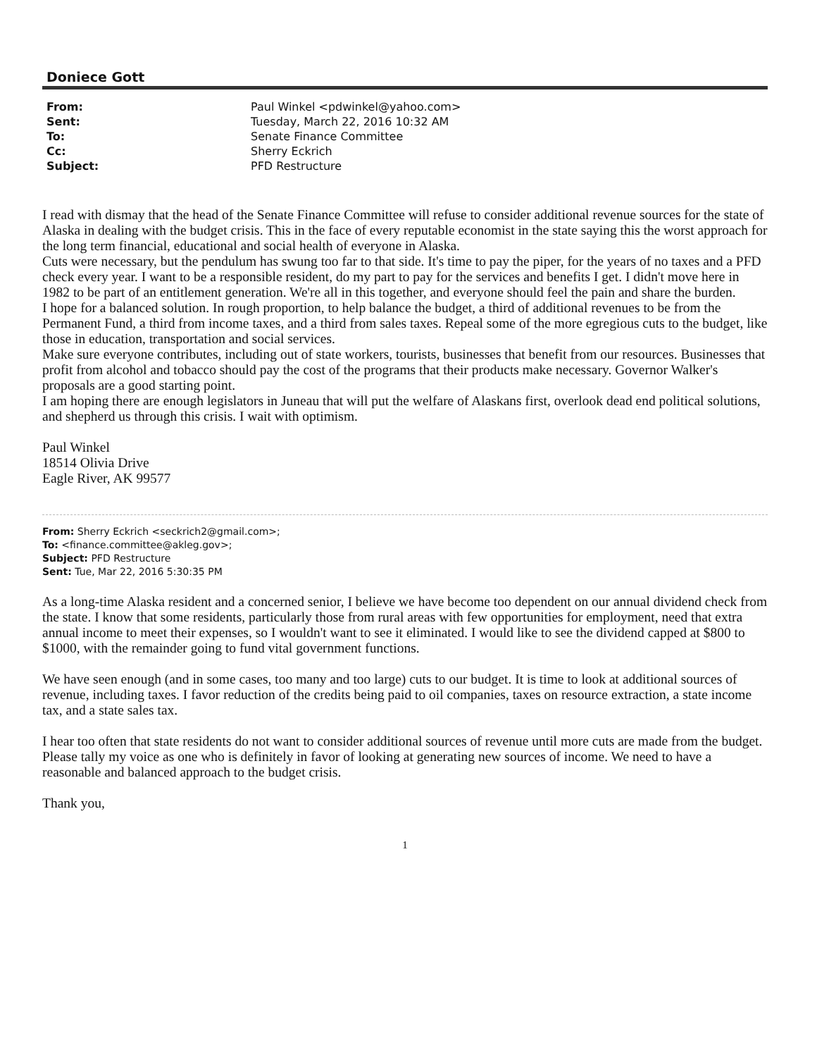Doniece Gott
| From: | Paul Winkel <pdwinkel@yahoo.com> |
| Sent: | Tuesday, March 22, 2016 10:32 AM |
| To: | Senate Finance Committee |
| Cc: | Sherry Eckrich |
| Subject: | PFD Restructure |
I read with dismay that the head of the Senate Finance Committee will refuse to consider additional revenue sources for the state of Alaska in dealing with the budget crisis. This in the face of every reputable economist in the state saying this the worst approach for the long term financial, educational and social health of everyone in Alaska.
Cuts were necessary, but the pendulum has swung too far to that side. It's time to pay the piper, for the years of no taxes and a PFD check every year. I want to be a responsible resident, do my part to pay for the services and benefits I get. I didn't move here in 1982 to be part of an entitlement generation. We're all in this together, and everyone should feel the pain and share the burden.
I hope for a balanced solution. In rough proportion, to help balance the budget, a third of additional revenues to be from the Permanent Fund, a third from income taxes, and a third from sales taxes. Repeal some of the more egregious cuts to the budget, like those in education, transportation and social services.
Make sure everyone contributes, including out of state workers, tourists, businesses that benefit from our resources. Businesses that profit from alcohol and tobacco should pay the cost of the programs that their products make necessary. Governor Walker's proposals are a good starting point.
I am hoping there are enough legislators in Juneau that will put the welfare of Alaskans first, overlook dead end political solutions, and shepherd us through this crisis. I wait with optimism.
Paul Winkel
18514 Olivia Drive
Eagle River, AK 99577
From: Sherry Eckrich <seckrich2@gmail.com>;
To: <finance.committee@akleg.gov>;
Subject: PFD Restructure
Sent: Tue, Mar 22, 2016 5:30:35 PM
As a long-time Alaska resident and a concerned senior, I believe we have become too dependent on our annual dividend check from the state. I know that some residents, particularly those from rural areas with few opportunities for employment, need that extra annual income to meet their expenses, so I wouldn't want to see it eliminated. I would like to see the dividend capped at $800 to $1000, with the remainder going to fund vital government functions.
We have seen enough (and in some cases, too many and too large) cuts to our budget. It is time to look at additional sources of revenue, including taxes. I favor reduction of the credits being paid to oil companies, taxes on resource extraction, a state income tax, and a state sales tax.
I hear too often that state residents do not want to consider additional sources of revenue until more cuts are made from the budget. Please tally my voice as one who is definitely in favor of looking at generating new sources of income. We need to have a reasonable and balanced approach to the budget crisis.
Thank you,
1